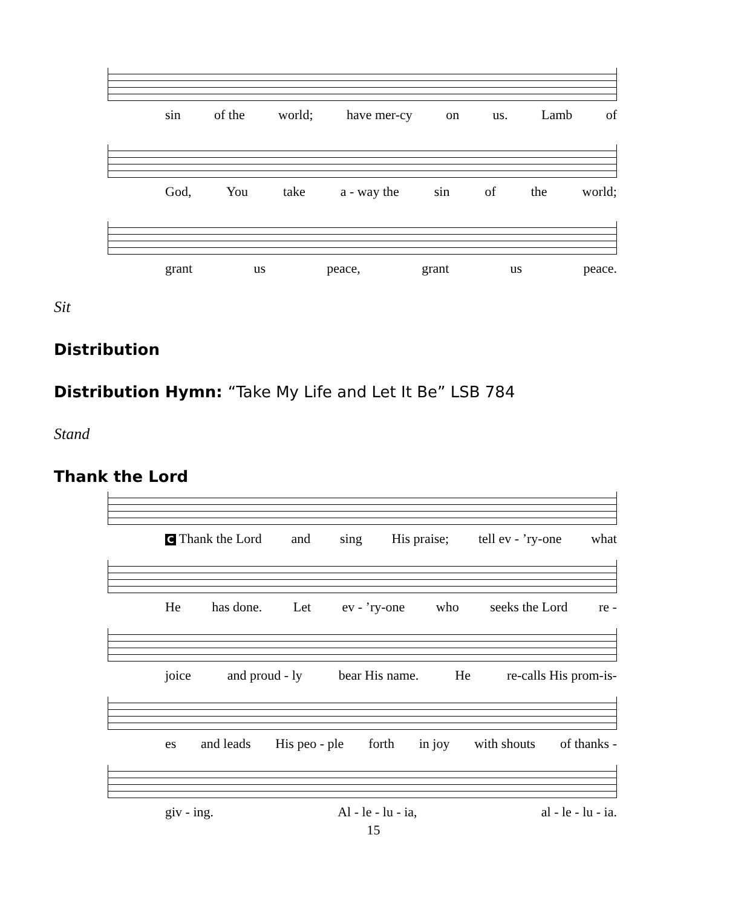sin of the world; have mer-cy on us. Lamb of
God, You take a - way the sin of the world;
grant us peace, grant us peace.
Sit
Distribution
Distribution Hymn: “Take My Life and Let It Be” LSB 784
Stand
Thank the Lord
C Thank the Lord and sing His praise; tell ev - ’ry-one what
He has done. Let ev - ’ry-one who seeks the Lord re -
joice and proud - ly bear His name. He re-calls His prom-is-
es and leads His peo - ple forth in joy with shouts of thanks -
giv - ing. Al - le - lu - ia, al - le - lu - ia.
15